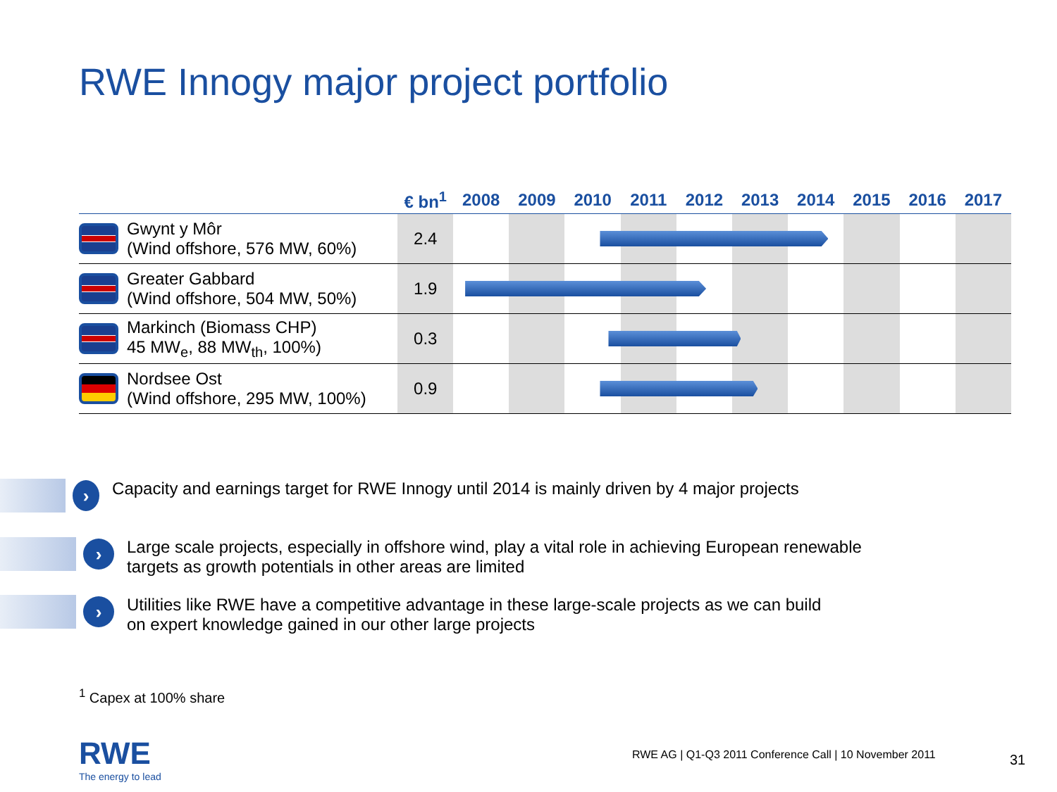RWE Innogy major project portfolio
| | € bn<sup>1</sup> | 2008 | 2009 | 2010 | 2011 | 2012 | 2013 | 2014 | 2015 | 2016 | 2017 |
| --- | --- | --- | --- | --- | --- | --- | --- | --- | --- | --- | --- |
| Gwynt y Môr (Wind offshore, 576 MW, 60%) | 2.4 | | | | | | | | | | |
| Greater Gabbard (Wind offshore, 504 MW, 50%) | 1.9 | | | | | | | | | | |
| Markinch (Biomass CHP) 45 MW<sub>e</sub>, 88 MW<sub>th</sub>, 100%) | 0.3 | | | | | | | | | | |
| Nordsee Ost (Wind offshore, 295 MW, 100%) | 0.9 | | | | | | | | | | |
›
Capacity and earnings target for RWE Innogy until 2014 is mainly driven by 4 major projects
›
Large scale projects, especially in offshore wind, play a vital role in achieving European renewable
targets as growth potentials in other areas are limited
›
Utilities like RWE have a competitive advantage in these large-scale projects as we can build
on expert knowledge gained in our other large projects
<sup>1</sup> Capex at 100% share
RWE
The energy to lead
RWE AG | Q1-Q3 2011 Conference Call | 10 November 2011
31